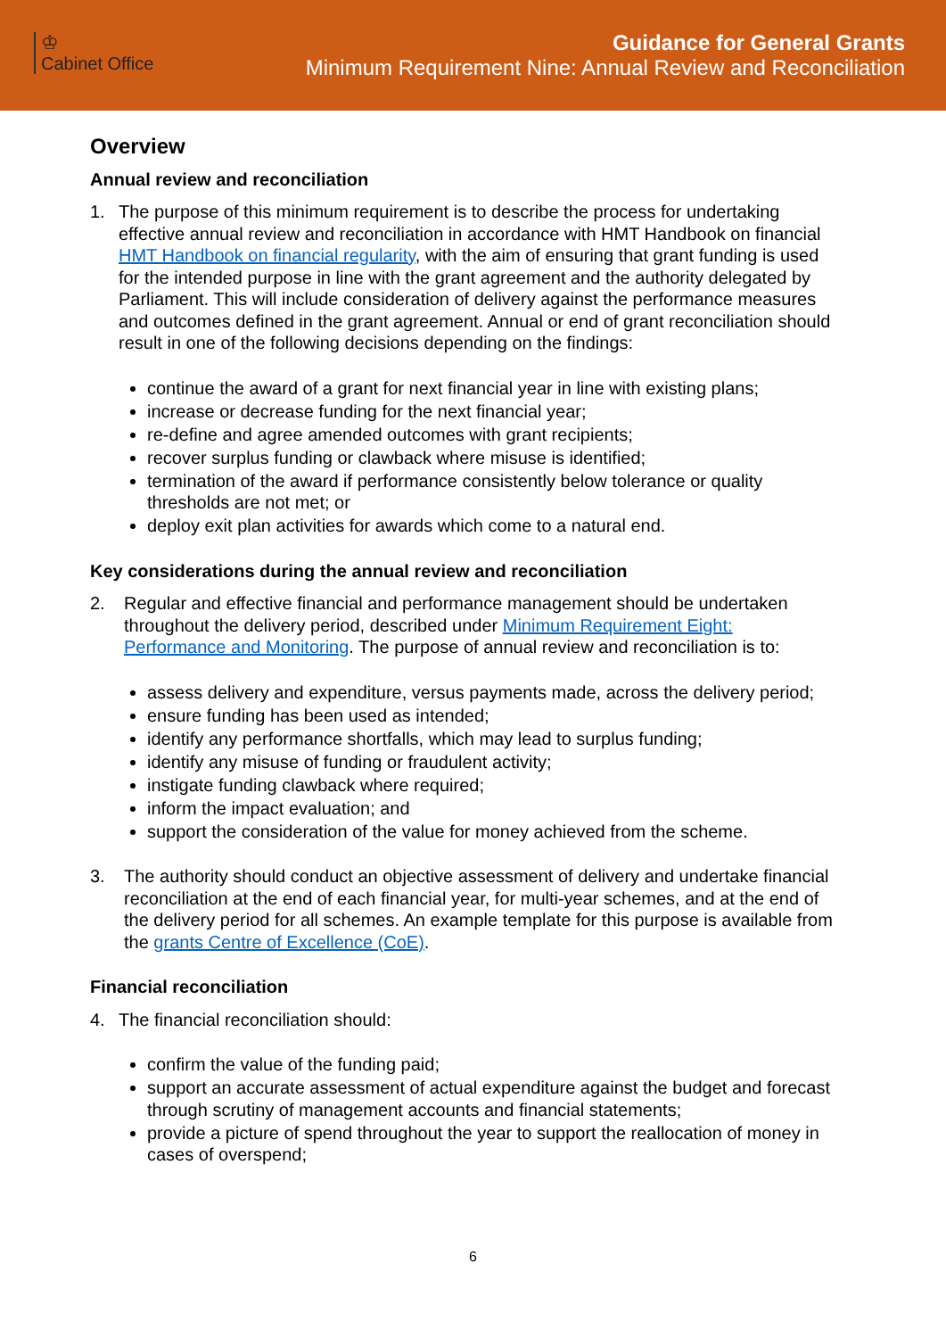♔
Cabinet Office
Guidance for General Grants
Minimum Requirement Nine: Annual Review and Reconciliation
Overview
Annual review and reconciliation
1. The purpose of this minimum requirement is to describe the process for undertaking effective annual review and reconciliation in accordance with HMT Handbook on financial HMT Handbook on financial regularity, with the aim of ensuring that grant funding is used for the intended purpose in line with the grant agreement and the authority delegated by Parliament. This will include consideration of delivery against the performance measures and outcomes defined in the grant agreement. Annual or end of grant reconciliation should result in one of the following decisions depending on the findings:
continue the award of a grant for next financial year in line with existing plans;
increase or decrease funding for the next financial year;
re-define and agree amended outcomes with grant recipients;
recover surplus funding or clawback where misuse is identified;
termination of the award if performance consistently below tolerance or quality thresholds are not met; or
deploy exit plan activities for awards which come to a natural end.
Key considerations during the annual review and reconciliation
2. Regular and effective financial and performance management should be undertaken throughout the delivery period, described under Minimum Requirement Eight: Performance and Monitoring. The purpose of annual review and reconciliation is to:
assess delivery and expenditure, versus payments made, across the delivery period;
ensure funding has been used as intended;
identify any performance shortfalls, which may lead to surplus funding;
identify any misuse of funding or fraudulent activity;
instigate funding clawback where required;
inform the impact evaluation; and
support the consideration of the value for money achieved from the scheme.
3. The authority should conduct an objective assessment of delivery and undertake financial reconciliation at the end of each financial year, for multi-year schemes, and at the end of the delivery period for all schemes. An example template for this purpose is available from the grants Centre of Excellence (CoE).
Financial reconciliation
4. The financial reconciliation should:
confirm the value of the funding paid;
support an accurate assessment of actual expenditure against the budget and forecast through scrutiny of management accounts and financial statements;
provide a picture of spend throughout the year to support the reallocation of money in cases of overspend;
6